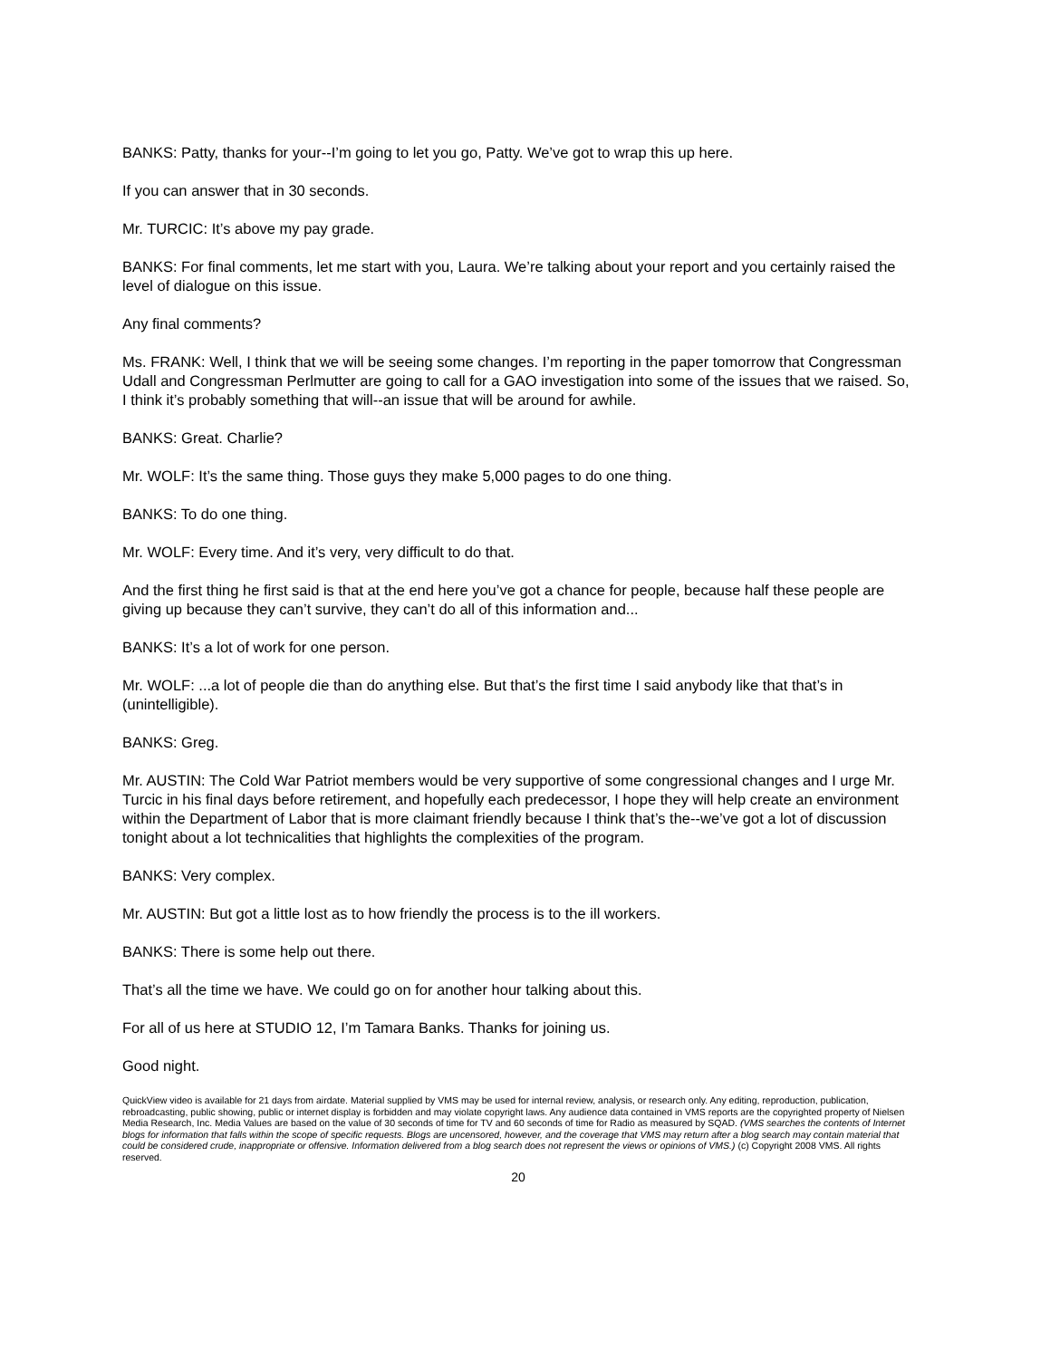BANKS: Patty, thanks for your--I’m going to let you go, Patty. We’ve got to wrap this up here.
If you can answer that in 30 seconds.
Mr. TURCIC: It’s above my pay grade.
BANKS: For final comments, let me start with you, Laura. We’re talking about your report and you certainly raised the level of dialogue on this issue.
Any final comments?
Ms. FRANK: Well, I think that we will be seeing some changes. I’m reporting in the paper tomorrow that Congressman Udall and Congressman Perlmutter are going to call for a GAO investigation into some of the issues that we raised. So, I think it’s probably something that will--an issue that will be around for awhile.
BANKS: Great. Charlie?
Mr. WOLF: It’s the same thing. Those guys they make 5,000 pages to do one thing.
BANKS: To do one thing.
Mr. WOLF: Every time. And it’s very, very difficult to do that.
And the first thing he first said is that at the end here you’ve got a chance for people, because half these people are giving up because they can’t survive, they can’t do all of this information and...
BANKS: It’s a lot of work for one person.
Mr. WOLF: ...a lot of people die than do anything else. But that’s the first time I said anybody like that that’s in (unintelligible).
BANKS: Greg.
Mr. AUSTIN: The Cold War Patriot members would be very supportive of some congressional changes and I urge Mr. Turcic in his final days before retirement, and hopefully each predecessor, I hope they will help create an environment within the Department of Labor that is more claimant friendly because I think that’s the--we’ve got a lot of discussion tonight about a lot technicalities that highlights the complexities of the program.
BANKS: Very complex.
Mr. AUSTIN: But got a little lost as to how friendly the process is to the ill workers.
BANKS: There is some help out there.
That’s all the time we have. We could go on for another hour talking about this.
For all of us here at STUDIO 12, I’m Tamara Banks. Thanks for joining us.
Good night.
QuickView video is available for 21 days from airdate. Material supplied by VMS may be used for internal review, analysis, or research only. Any editing, reproduction, publication, rebroadcasting, public showing, public or internet display is forbidden and may violate copyright laws. Any audience data contained in VMS reports are the copyrighted property of Nielsen Media Research, Inc. Media Values are based on the value of 30 seconds of time for TV and 60 seconds of time for Radio as measured by SQAD. (VMS searches the contents of Internet blogs for information that falls within the scope of specific requests. Blogs are uncensored, however, and the coverage that VMS may return after a blog search may contain material that could be considered crude, inappropriate or offensive. Information delivered from a blog search does not represent the views or opinions of VMS.) (c) Copyright 2008 VMS. All rights reserved.
20